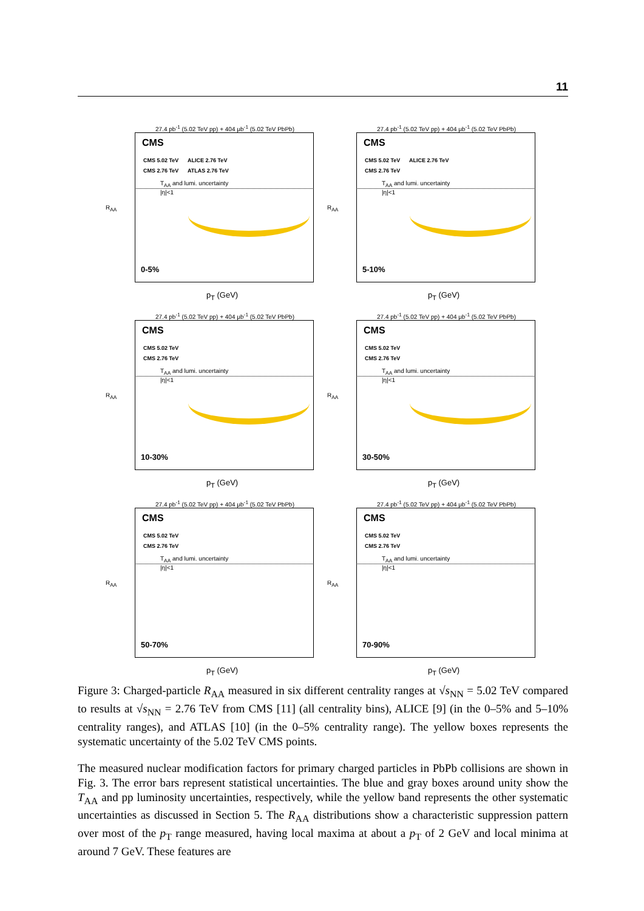11
27.4 pb<sup>-1</sup> (5.02 TeV pp) + 404 μb<sup>-1</sup> (5.02 TeV PbPb)
CMS
CMS 5.02 TeV ALICE 2.76 TeV
CMS 2.76 TeV ATLAS 2.76 TeV
T<sub>AA</sub> and lumi. uncertainty
|η|<1
0-5%
p<sub>T</sub> (GeV)
R<sub>AA</sub>
27.4 pb<sup>-1</sup> (5.02 TeV pp) + 404 μb<sup>-1</sup> (5.02 TeV PbPb)
CMS
CMS 5.02 TeV ALICE 2.76 TeV
CMS 2.76 TeV
T<sub>AA</sub> and lumi. uncertainty
|η|<1
5-10%
p<sub>T</sub> (GeV)
R<sub>AA</sub>
27.4 pb<sup>-1</sup> (5.02 TeV pp) + 404 μb<sup>-1</sup> (5.02 TeV PbPb)
CMS
CMS 5.02 TeV
CMS 2.76 TeV
T<sub>AA</sub> and lumi. uncertainty
|η|<1
10-30%
p<sub>T</sub> (GeV)
R<sub>AA</sub>
27.4 pb<sup>-1</sup> (5.02 TeV pp) + 404 μb<sup>-1</sup> (5.02 TeV PbPb)
CMS
CMS 5.02 TeV
CMS 2.76 TeV
T<sub>AA</sub> and lumi. uncertainty
|η|<1
30-50%
p<sub>T</sub> (GeV)
R<sub>AA</sub>
27.4 pb<sup>-1</sup> (5.02 TeV pp) + 404 μb<sup>-1</sup> (5.02 TeV PbPb)
CMS
CMS 5.02 TeV
CMS 2.76 TeV
T<sub>AA</sub> and lumi. uncertainty
|η|<1
50-70%
p<sub>T</sub> (GeV)
R<sub>AA</sub>
27.4 pb<sup>-1</sup> (5.02 TeV pp) + 404 μb<sup>-1</sup> (5.02 TeV PbPb)
CMS
CMS 5.02 TeV
CMS 2.76 TeV
T<sub>AA</sub> and lumi. uncertainty
|η|<1
70-90%
p<sub>T</sub> (GeV)
R<sub>AA</sub>
Figure 3: Charged-particle R<sub>AA</sub> measured in six different centrality ranges at √s<sub>NN</sub> = 5.02 TeV compared to results at √s<sub>NN</sub> = 2.76 TeV from CMS [11] (all centrality bins), ALICE [9] (in the 0–5% and 5–10% centrality ranges), and ATLAS [10] (in the 0–5% centrality range). The yellow boxes represents the systematic uncertainty of the 5.02 TeV CMS points.
The measured nuclear modification factors for primary charged particles in PbPb collisions are shown in Fig. 3. The error bars represent statistical uncertainties. The blue and gray boxes around unity show the T<sub>AA</sub> and pp luminosity uncertainties, respectively, while the yellow band represents the other systematic uncertainties as discussed in Section 5. The R<sub>AA</sub> distributions show a characteristic suppression pattern over most of the p<sub>T</sub> range measured, having local maxima at about a p<sub>T</sub> of 2 GeV and local minima at around 7 GeV. These features are